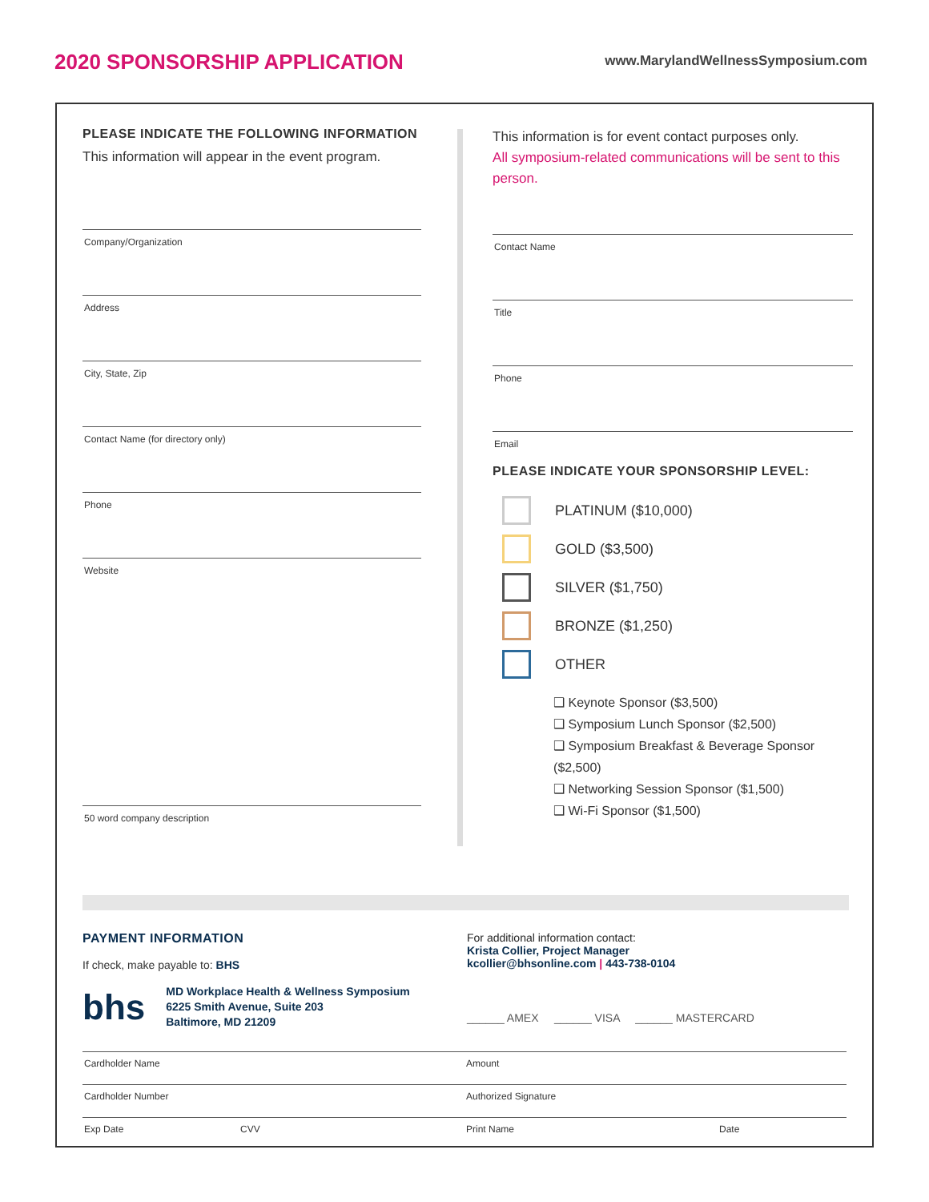2020 SPONSORSHIP APPLICATION
www.MarylandWellnessSymposium.com
PLEASE INDICATE THE FOLLOWING INFORMATION
This information will appear in the event program.
Company/Organization
Address
City, State, Zip
Contact Name (for directory only)
Phone
Website
50 word company description
This information is for event contact purposes only.
All symposium-related communications will be sent to this person.
Contact Name
Title
Phone
Email
PLEASE INDICATE YOUR SPONSORSHIP LEVEL:
PLATINUM ($10,000)
GOLD ($3,500)
SILVER ($1,750)
BRONZE ($1,250)
OTHER
❑ Keynote Sponsor ($3,500)
❑ Symposium Lunch Sponsor ($2,500)
❑ Symposium Breakfast & Beverage Sponsor ($2,500)
❑ Networking Session Sponsor ($1,500)
❑ Wi-Fi Sponsor ($1,500)
PAYMENT INFORMATION
If check, make payable to: BHS
bhs
MD Workplace Health & Wellness Symposium
6225 Smith Avenue, Suite 203
Baltimore, MD 21209
For additional information contact:
Krista Collier, Project Manager
kcollier@bhsonline.com | 443-738-0104
______ AMEX ______ VISA ______ MASTERCARD
Cardholder Name Amount
Cardholder Number Authorized Signature
Exp Date CVV Print Name Date